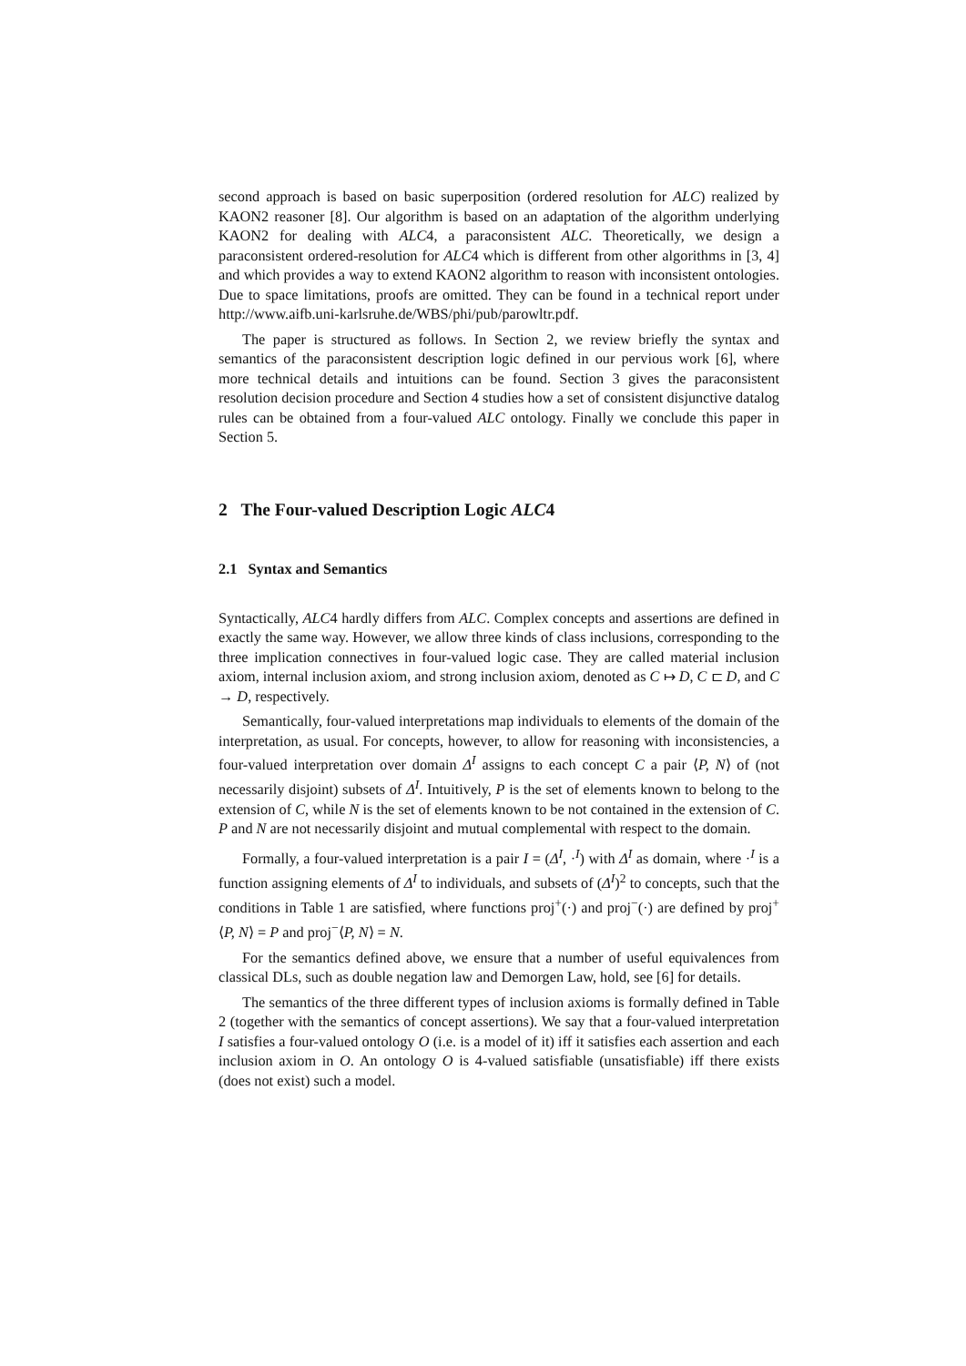second approach is based on basic superposition (ordered resolution for ALC) realized by KAON2 reasoner [8]. Our algorithm is based on an adaptation of the algorithm underlying KAON2 for dealing with ALC4, a paraconsistent ALC. Theoretically, we design a paraconsistent ordered-resolution for ALC4 which is different from other algorithms in [3, 4] and which provides a way to extend KAON2 algorithm to reason with inconsistent ontologies. Due to space limitations, proofs are omitted. They can be found in a technical report under http://www.aifb.uni-karlsruhe.de/WBS/phi/pub/parowltr.pdf.
The paper is structured as follows. In Section 2, we review briefly the syntax and semantics of the paraconsistent description logic defined in our pervious work [6], where more technical details and intuitions can be found. Section 3 gives the paraconsistent resolution decision procedure and Section 4 studies how a set of consistent disjunctive datalog rules can be obtained from a four-valued ALC ontology. Finally we conclude this paper in Section 5.
2 The Four-valued Description Logic ALC4
2.1 Syntax and Semantics
Syntactically, ALC4 hardly differs from ALC. Complex concepts and assertions are defined in exactly the same way. However, we allow three kinds of class inclusions, corresponding to the three implication connectives in four-valued logic case. They are called material inclusion axiom, internal inclusion axiom, and strong inclusion axiom, denoted as C ↦ D, C ⊏ D, and C → D, respectively.
Semantically, four-valued interpretations map individuals to elements of the domain of the interpretation, as usual. For concepts, however, to allow for reasoning with inconsistencies, a four-valued interpretation over domain Δ<sup>I</sup> assigns to each concept C a pair ⟨P, N⟩ of (not necessarily disjoint) subsets of Δ<sup>I</sup>. Intuitively, P is the set of elements known to belong to the extension of C, while N is the set of elements known to be not contained in the extension of C. P and N are not necessarily disjoint and mutual complemental with respect to the domain.
Formally, a four-valued interpretation is a pair I = (Δ<sup>I</sup>, ·<sup>I</sup>) with Δ<sup>I</sup> as domain, where ·<sup>I</sup> is a function assigning elements of Δ<sup>I</sup> to individuals, and subsets of (Δ<sup>I</sup>)<sup>2</sup> to concepts, such that the conditions in Table 1 are satisfied, where functions proj<sup>+</sup>(·) and proj<sup>−</sup>(·) are defined by proj<sup>+</sup>⟨P, N⟩ = P and proj<sup>−</sup>⟨P, N⟩ = N.
For the semantics defined above, we ensure that a number of useful equivalences from classical DLs, such as double negation law and Demorgen Law, hold, see [6] for details.
The semantics of the three different types of inclusion axioms is formally defined in Table 2 (together with the semantics of concept assertions). We say that a four-valued interpretation I satisfies a four-valued ontology O (i.e. is a model of it) iff it satisfies each assertion and each inclusion axiom in O. An ontology O is 4-valued satisfiable (unsatisfiable) iff there exists (does not exist) such a model.